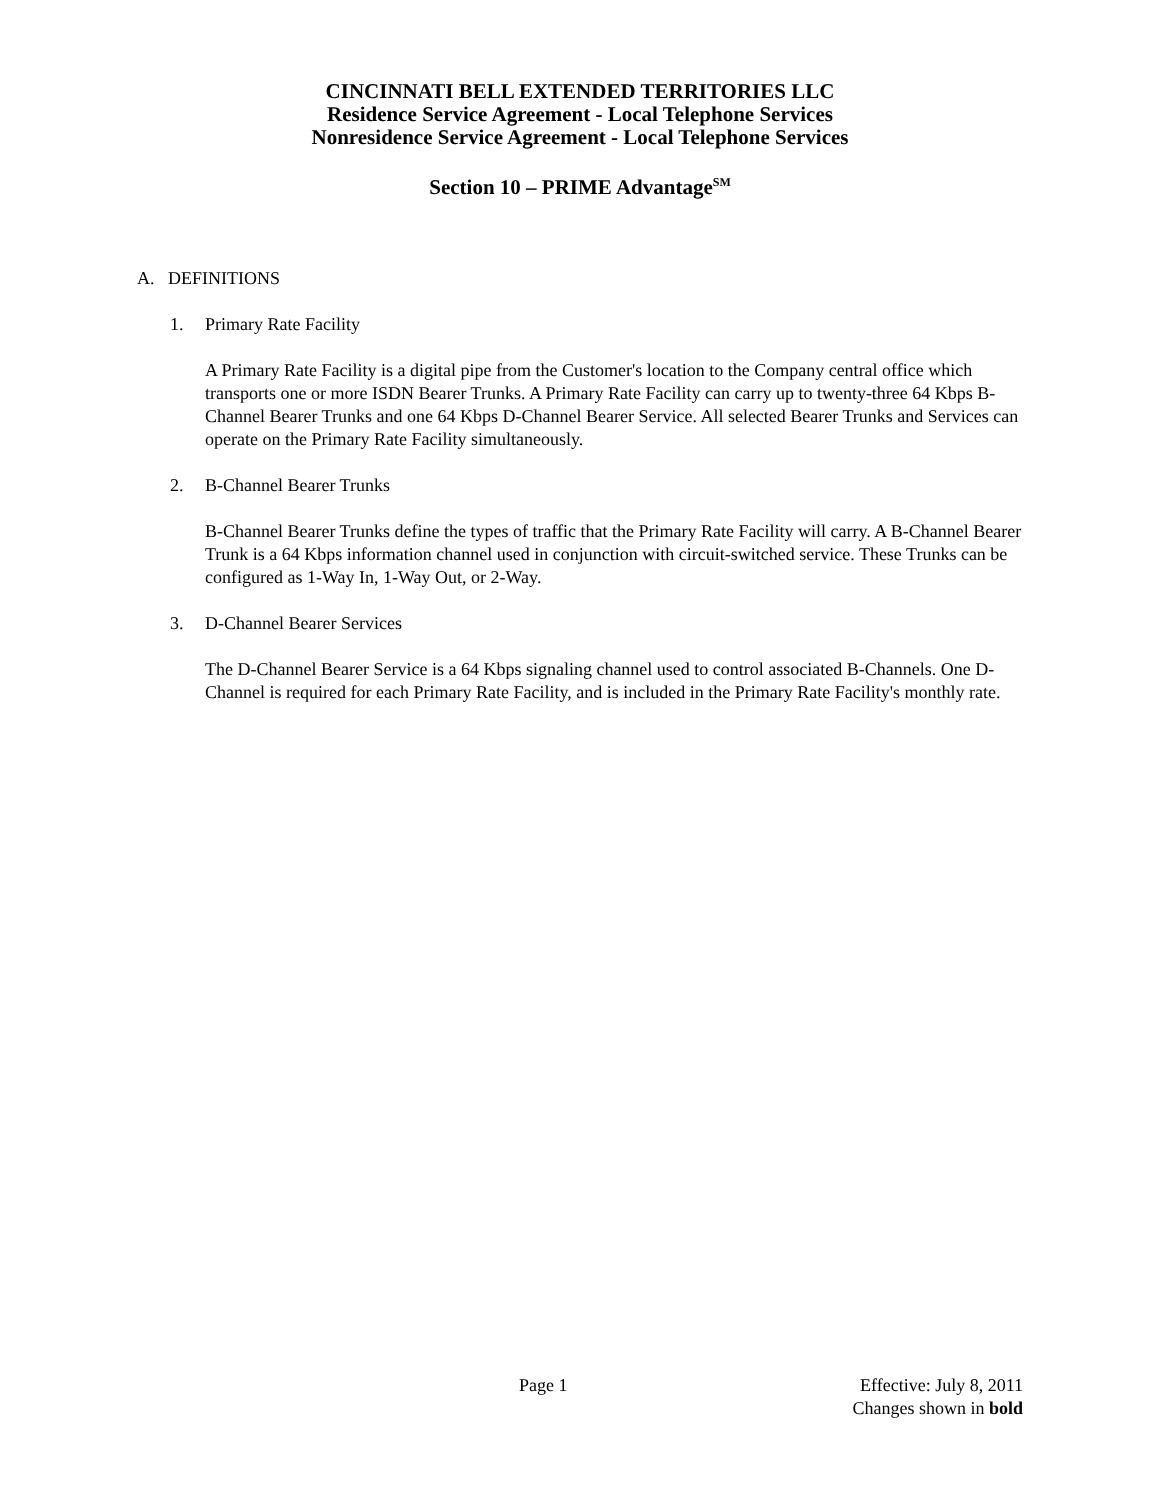CINCINNATI BELL EXTENDED TERRITORIES LLC
Residence Service Agreement - Local Telephone Services
Nonresidence Service Agreement - Local Telephone Services
Section 10 – PRIME Advantage<sup>SM</sup>
A. DEFINITIONS
1. Primary Rate Facility
A Primary Rate Facility is a digital pipe from the Customer's location to the Company central office which transports one or more ISDN Bearer Trunks. A Primary Rate Facility can carry up to twenty-three 64 Kbps B-Channel Bearer Trunks and one 64 Kbps D-Channel Bearer Service. All selected Bearer Trunks and Services can operate on the Primary Rate Facility simultaneously.
2. B-Channel Bearer Trunks
B-Channel Bearer Trunks define the types of traffic that the Primary Rate Facility will carry. A B-Channel Bearer Trunk is a 64 Kbps information channel used in conjunction with circuit-switched service. These Trunks can be configured as 1-Way In, 1-Way Out, or 2-Way.
3. D-Channel Bearer Services
The D-Channel Bearer Service is a 64 Kbps signaling channel used to control associated B-Channels. One D-Channel is required for each Primary Rate Facility, and is included in the Primary Rate Facility's monthly rate.
Page 1
Effective: July 8, 2011
Changes shown in bold